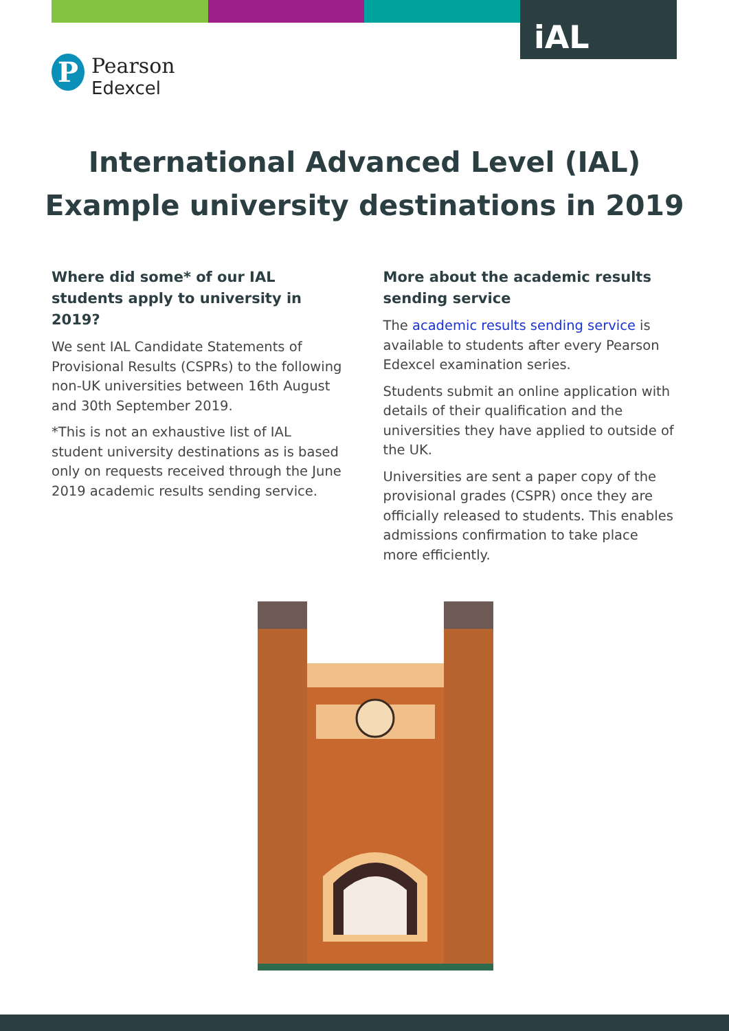iAL
P
Pearson
Edexcel
International Advanced Level (IAL)
Example university destinations in 2019
Where did some* of our IAL students apply to university in 2019?
We sent IAL Candidate Statements of Provisional Results (CSPRs) to the following non-UK universities between 16th August and 30th September 2019.
*This is not an exhaustive list of IAL student university destinations as is based only on requests received through the June 2019 academic results sending service.
More about the academic results sending service
The academic results sending service is available to students after every Pearson Edexcel examination series.
Students submit an online application with details of their qualification and the universities they have applied to outside of the UK.
Universities are sent a paper copy of the provisional grades (CSPR) once they are officially released to students. This enables admissions confirmation to take place more efficiently.